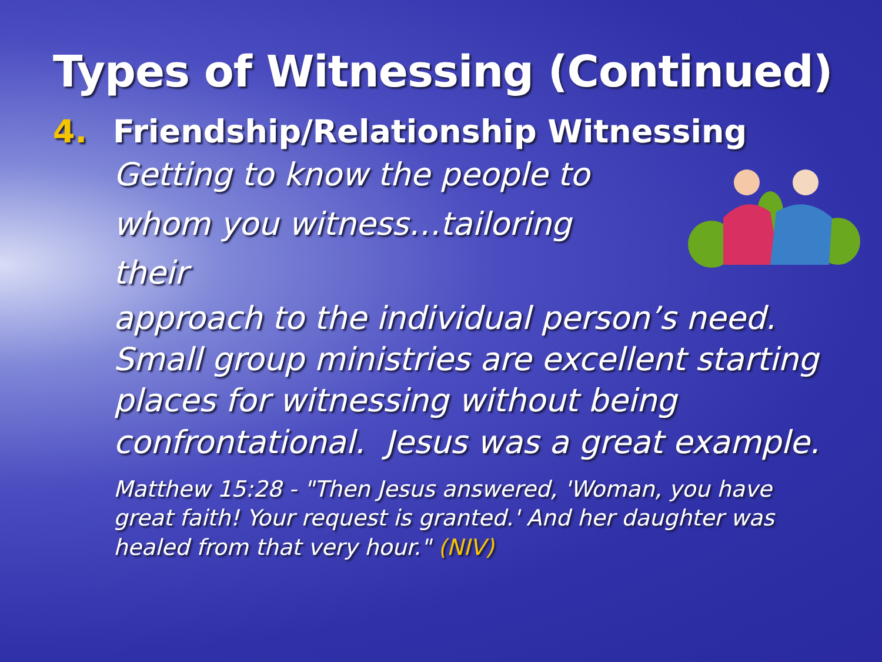Types of Witnessing (Continued)
4. Friendship/Relationship Witnessing
Getting to know the people to whom you witness…tailoring their
approach to the individual person’s need. Small group ministries are excellent starting places for witnessing without being confrontational. Jesus was a great example.
Matthew 15:28 - "Then Jesus answered, 'Woman, you have great faith! Your request is granted.' And her daughter was healed from that very hour." (NIV)